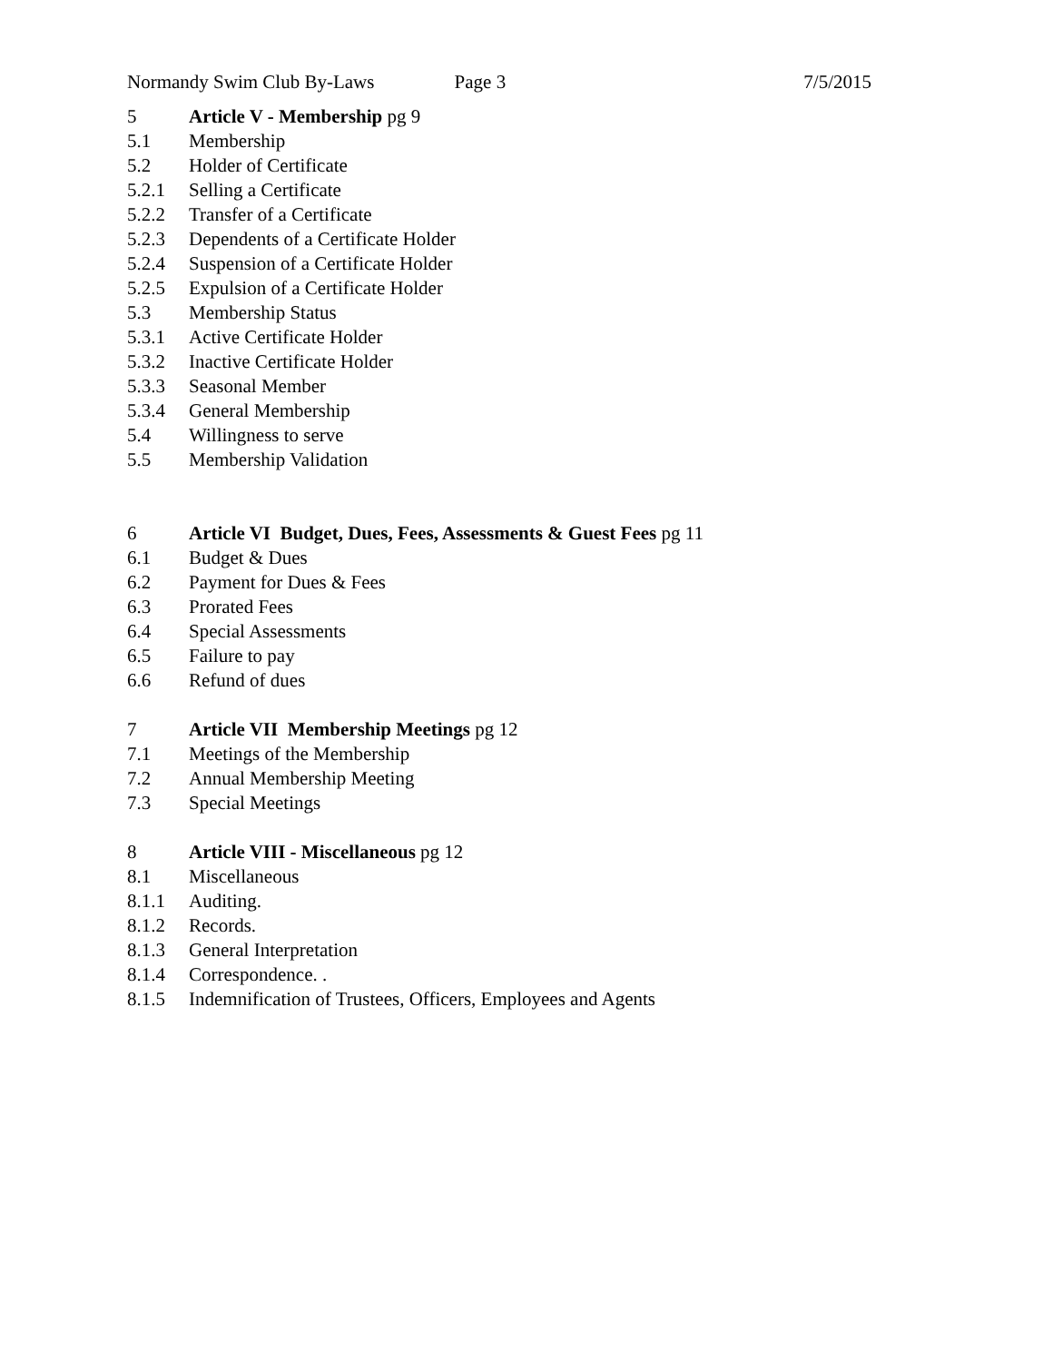Normandy Swim Club By-Laws Page 3 7/5/2015
5 Article V - Membership pg 9
5.1 Membership
5.2 Holder of Certificate
5.2.1 Selling a Certificate
5.2.2 Transfer of a Certificate
5.2.3 Dependents of a Certificate Holder
5.2.4 Suspension of a Certificate Holder
5.2.5 Expulsion of a Certificate Holder
5.3 Membership Status
5.3.1 Active Certificate Holder
5.3.2 Inactive Certificate Holder
5.3.3 Seasonal Member
5.3.4 General Membership
5.4 Willingness to serve
5.5 Membership Validation
6 Article VI Budget, Dues, Fees, Assessments & Guest Fees pg 11
6.1 Budget & Dues
6.2 Payment for Dues & Fees
6.3 Prorated Fees
6.4 Special Assessments
6.5 Failure to pay
6.6 Refund of dues
7 Article VII Membership Meetings pg 12
7.1 Meetings of the Membership
7.2 Annual Membership Meeting
7.3 Special Meetings
8 Article VIII - Miscellaneous pg 12
8.1 Miscellaneous
8.1.1 Auditing.
8.1.2 Records.
8.1.3 General Interpretation
8.1.4 Correspondence. .
8.1.5 Indemnification of Trustees, Officers, Employees and Agents